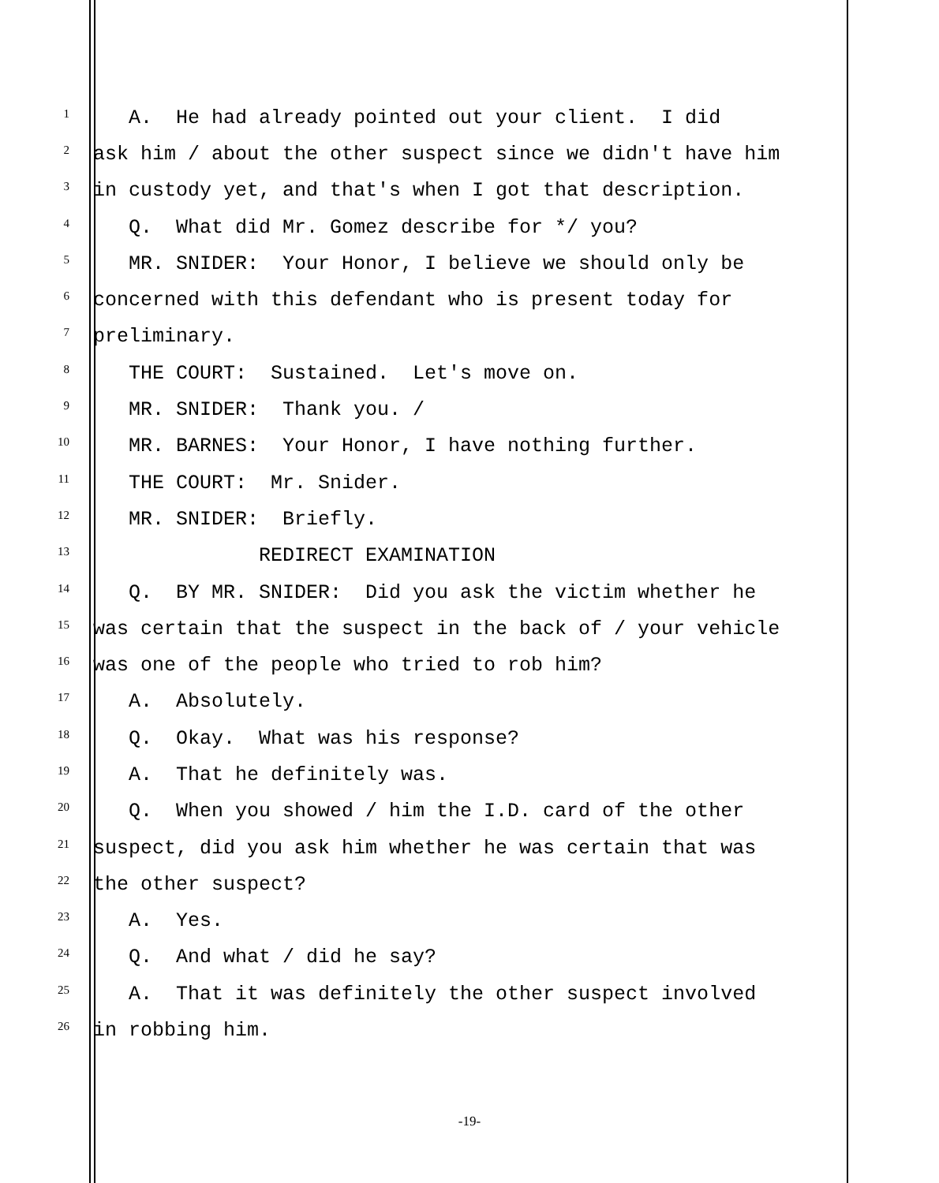1 A. He had already pointed out your client. I did
2 ask him / about the other suspect since we didn't have him
3 in custody yet, and that's when I got that description.
4 Q. What did Mr. Gomez describe for */ you?
5 MR. SNIDER: Your Honor, I believe we should only be
6 concerned with this defendant who is present today for
7 preliminary.
8 THE COURT: Sustained. Let's move on.
9 MR. SNIDER: Thank you. /
10 MR. BARNES: Your Honor, I have nothing further.
11 THE COURT: Mr. Snider.
12 MR. SNIDER: Briefly.
13 REDIRECT EXAMINATION
14 Q. BY MR. SNIDER: Did you ask the victim whether he
15 was certain that the suspect in the back of / your vehicle
16 was one of the people who tried to rob him?
17 A. Absolutely.
18 Q. Okay. What was his response?
19 A. That he definitely was.
20 Q. When you showed / him the I.D. card of the other
21 suspect, did you ask him whether he was certain that was
22 the other suspect?
23 A. Yes.
24 Q. And what / did he say?
25 A. That it was definitely the other suspect involved
26 in robbing him.
-19-